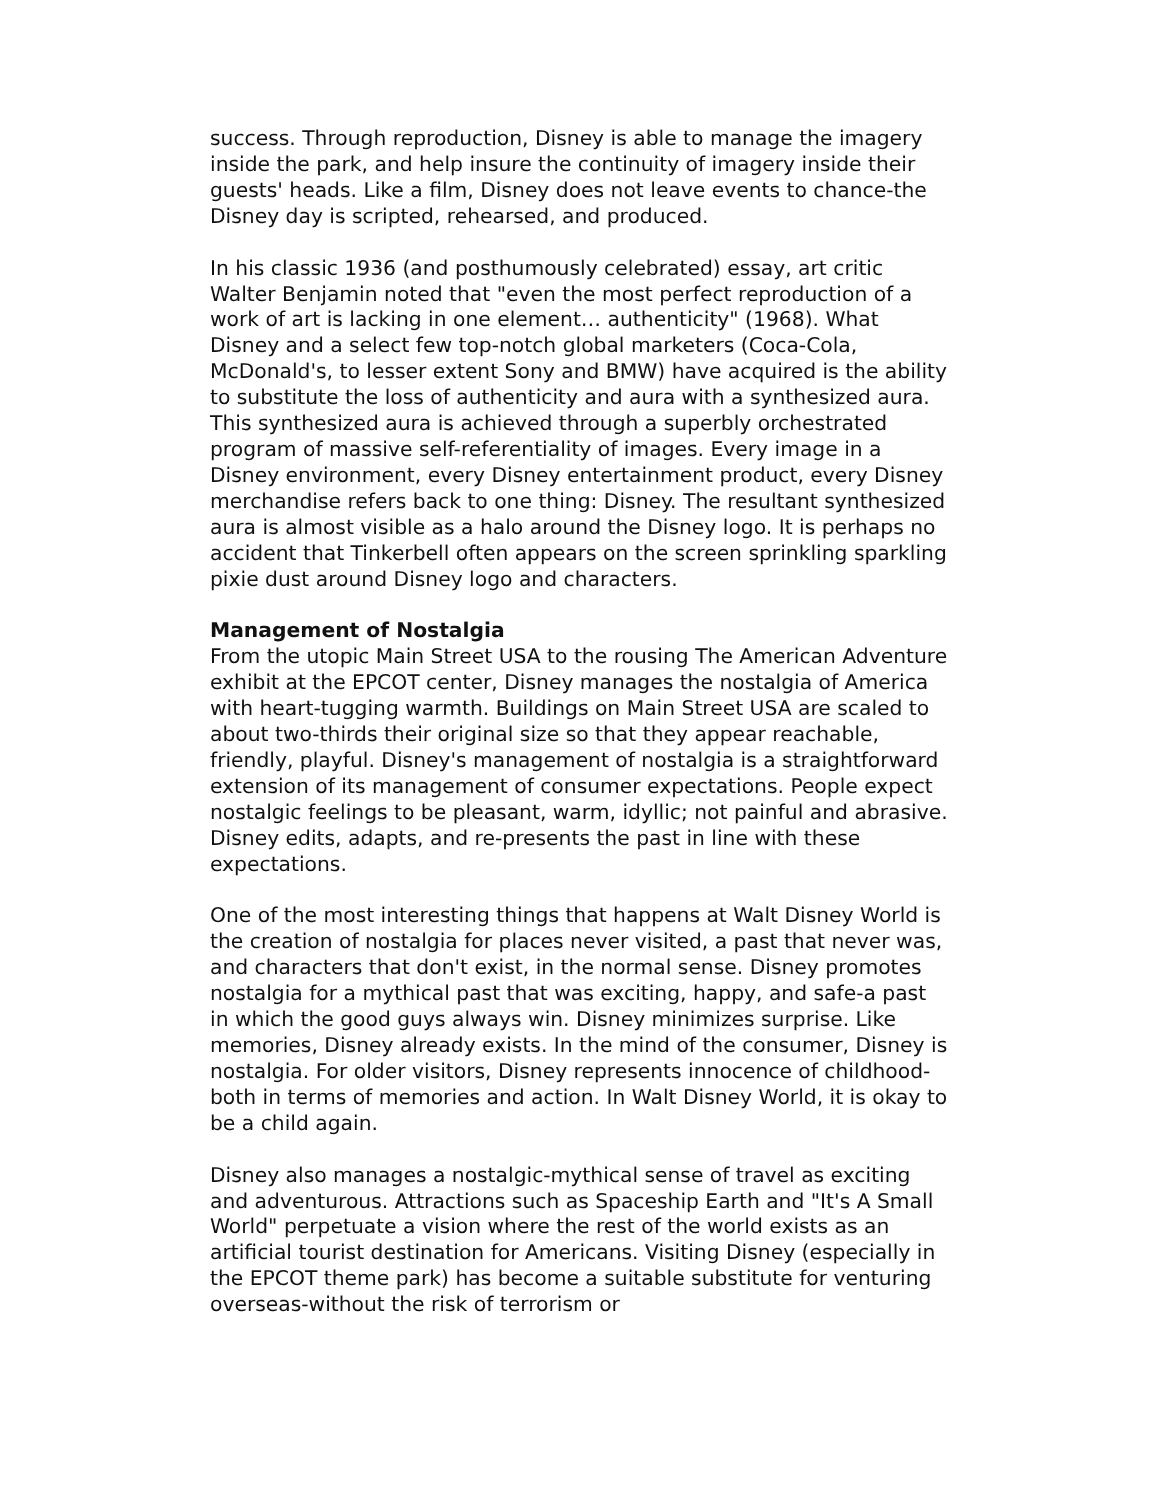success. Through reproduction, Disney is able to manage the imagery inside the park, and help insure the continuity of imagery inside their guests' heads. Like a film, Disney does not leave events to chance-the Disney day is scripted, rehearsed, and produced.
In his classic 1936 (and posthumously celebrated) essay, art critic Walter Benjamin noted that "even the most perfect reproduction of a work of art is lacking in one element… authenticity" (1968). What Disney and a select few top-notch global marketers (Coca-Cola, McDonald's, to lesser extent Sony and BMW) have acquired is the ability to substitute the loss of authenticity and aura with a synthesized aura. This synthesized aura is achieved through a superbly orchestrated program of massive self-referentiality of images. Every image in a Disney environment, every Disney entertainment product, every Disney merchandise refers back to one thing: Disney. The resultant synthesized aura is almost visible as a halo around the Disney logo. It is perhaps no accident that Tinkerbell often appears on the screen sprinkling sparkling pixie dust around Disney logo and characters.
Management of Nostalgia
From the utopic Main Street USA to the rousing The American Adventure exhibit at the EPCOT center, Disney manages the nostalgia of America with heart-tugging warmth. Buildings on Main Street USA are scaled to about two-thirds their original size so that they appear reachable, friendly, playful. Disney's management of nostalgia is a straightforward extension of its management of consumer expectations. People expect nostalgic feelings to be pleasant, warm, idyllic; not painful and abrasive. Disney edits, adapts, and re-presents the past in line with these expectations.
One of the most interesting things that happens at Walt Disney World is the creation of nostalgia for places never visited, a past that never was, and characters that don't exist, in the normal sense. Disney promotes nostalgia for a mythical past that was exciting, happy, and safe-a past in which the good guys always win. Disney minimizes surprise. Like memories, Disney already exists. In the mind of the consumer, Disney is nostalgia. For older visitors, Disney represents innocence of childhood-both in terms of memories and action. In Walt Disney World, it is okay to be a child again.
Disney also manages a nostalgic-mythical sense of travel as exciting and adventurous. Attractions such as Spaceship Earth and "It's A Small World" perpetuate a vision where the rest of the world exists as an artificial tourist destination for Americans. Visiting Disney (especially in the EPCOT theme park) has become a suitable substitute for venturing overseas-without the risk of terrorism or